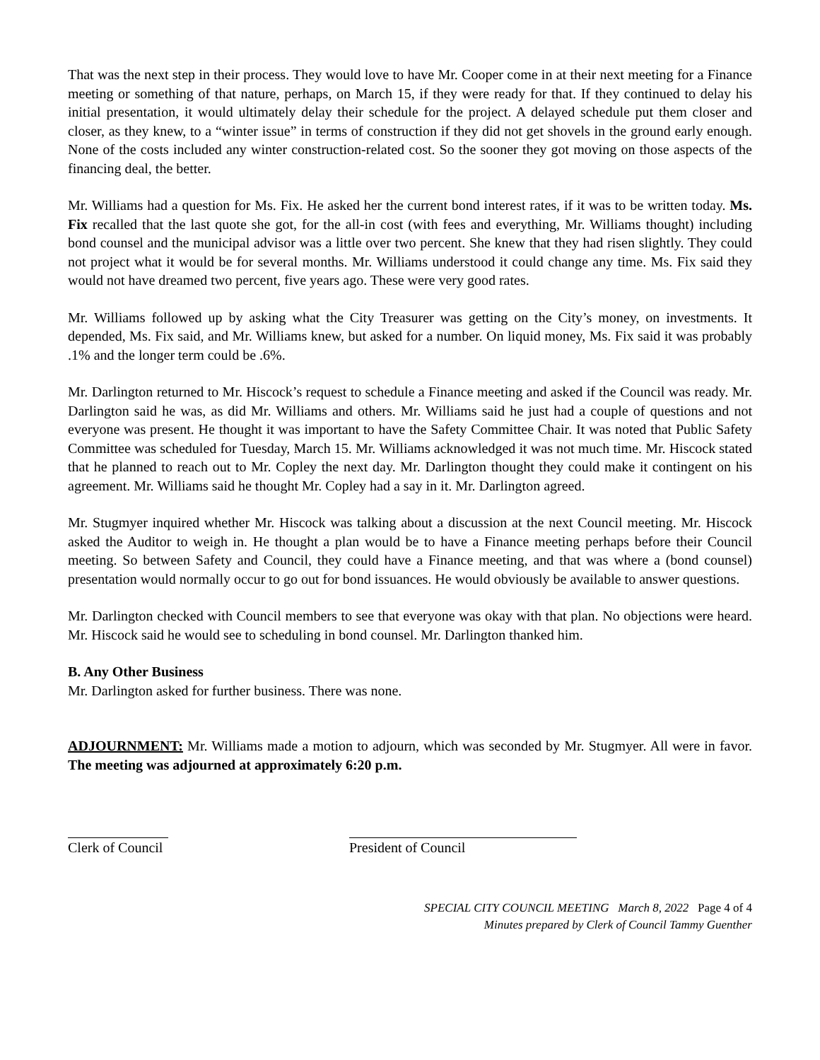That was the next step in their process. They would love to have Mr. Cooper come in at their next meeting for a Finance meeting or something of that nature, perhaps, on March 15, if they were ready for that. If they continued to delay his initial presentation, it would ultimately delay their schedule for the project. A delayed schedule put them closer and closer, as they knew, to a “winter issue” in terms of construction if they did not get shovels in the ground early enough. None of the costs included any winter construction-related cost. So the sooner they got moving on those aspects of the financing deal, the better.
Mr. Williams had a question for Ms. Fix. He asked her the current bond interest rates, if it was to be written today. Ms. Fix recalled that the last quote she got, for the all-in cost (with fees and everything, Mr. Williams thought) including bond counsel and the municipal advisor was a little over two percent. She knew that they had risen slightly. They could not project what it would be for several months. Mr. Williams understood it could change any time. Ms. Fix said they would not have dreamed two percent, five years ago. These were very good rates.
Mr. Williams followed up by asking what the City Treasurer was getting on the City’s money, on investments. It depended, Ms. Fix said, and Mr. Williams knew, but asked for a number. On liquid money, Ms. Fix said it was probably .1% and the longer term could be .6%.
Mr. Darlington returned to Mr. Hiscock’s request to schedule a Finance meeting and asked if the Council was ready. Mr. Darlington said he was, as did Mr. Williams and others. Mr. Williams said he just had a couple of questions and not everyone was present. He thought it was important to have the Safety Committee Chair. It was noted that Public Safety Committee was scheduled for Tuesday, March 15. Mr. Williams acknowledged it was not much time. Mr. Hiscock stated that he planned to reach out to Mr. Copley the next day. Mr. Darlington thought they could make it contingent on his agreement. Mr. Williams said he thought Mr. Copley had a say in it. Mr. Darlington agreed.
Mr. Stugmyer inquired whether Mr. Hiscock was talking about a discussion at the next Council meeting. Mr. Hiscock asked the Auditor to weigh in. He thought a plan would be to have a Finance meeting perhaps before their Council meeting. So between Safety and Council, they could have a Finance meeting, and that was where a (bond counsel) presentation would normally occur to go out for bond issuances. He would obviously be available to answer questions.
Mr. Darlington checked with Council members to see that everyone was okay with that plan. No objections were heard. Mr. Hiscock said he would see to scheduling in bond counsel. Mr. Darlington thanked him.
B. Any Other Business
Mr. Darlington asked for further business. There was none.
ADJOURNMENT: Mr. Williams made a motion to adjourn, which was seconded by Mr. Stugmyer. All were in favor. The meeting was adjourned at approximately 6:20 p.m.
Clerk of Council President of Council
SPECIAL CITY COUNCIL MEETING March 8, 2022 Page 4 of 4
Minutes prepared by Clerk of Council Tammy Guenther